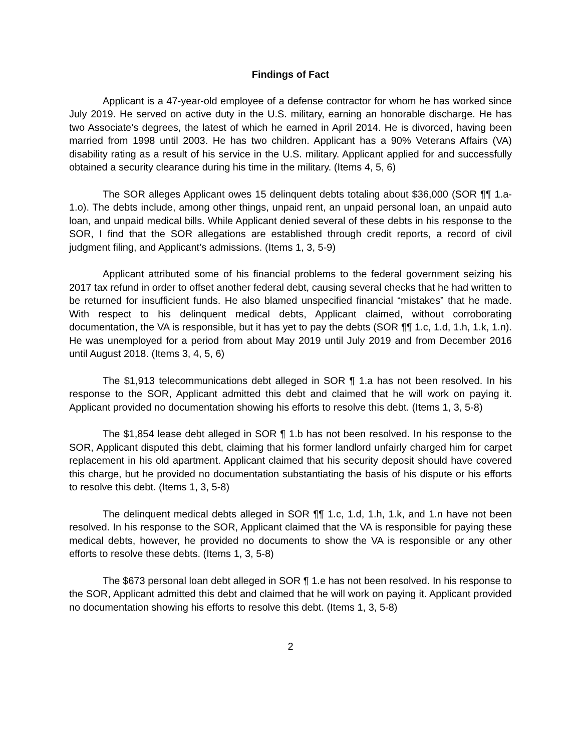Findings of Fact
Applicant is a 47-year-old employee of a defense contractor for whom he has worked since July 2019. He served on active duty in the U.S. military, earning an honorable discharge. He has two Associate’s degrees, the latest of which he earned in April 2014. He is divorced, having been married from 1998 until 2003. He has two children. Applicant has a 90% Veterans Affairs (VA) disability rating as a result of his service in the U.S. military. Applicant applied for and successfully obtained a security clearance during his time in the military. (Items 4, 5, 6)
The SOR alleges Applicant owes 15 delinquent debts totaling about $36,000 (SOR ¶¶ 1.a-1.o). The debts include, among other things, unpaid rent, an unpaid personal loan, an unpaid auto loan, and unpaid medical bills. While Applicant denied several of these debts in his response to the SOR, I find that the SOR allegations are established through credit reports, a record of civil judgment filing, and Applicant’s admissions. (Items 1, 3, 5-9)
Applicant attributed some of his financial problems to the federal government seizing his 2017 tax refund in order to offset another federal debt, causing several checks that he had written to be returned for insufficient funds. He also blamed unspecified financial “mistakes” that he made. With respect to his delinquent medical debts, Applicant claimed, without corroborating documentation, the VA is responsible, but it has yet to pay the debts (SOR ¶¶ 1.c, 1.d, 1.h, 1.k, 1.n). He was unemployed for a period from about May 2019 until July 2019 and from December 2016 until August 2018. (Items 3, 4, 5, 6)
The $1,913 telecommunications debt alleged in SOR ¶ 1.a has not been resolved. In his response to the SOR, Applicant admitted this debt and claimed that he will work on paying it. Applicant provided no documentation showing his efforts to resolve this debt. (Items 1, 3, 5-8)
The $1,854 lease debt alleged in SOR ¶ 1.b has not been resolved. In his response to the SOR, Applicant disputed this debt, claiming that his former landlord unfairly charged him for carpet replacement in his old apartment. Applicant claimed that his security deposit should have covered this charge, but he provided no documentation substantiating the basis of his dispute or his efforts to resolve this debt. (Items 1, 3, 5-8)
The delinquent medical debts alleged in SOR ¶¶ 1.c, 1.d, 1.h, 1.k, and 1.n have not been resolved. In his response to the SOR, Applicant claimed that the VA is responsible for paying these medical debts, however, he provided no documents to show the VA is responsible or any other efforts to resolve these debts. (Items 1, 3, 5-8)
The $673 personal loan debt alleged in SOR ¶ 1.e has not been resolved. In his response to the SOR, Applicant admitted this debt and claimed that he will work on paying it. Applicant provided no documentation showing his efforts to resolve this debt. (Items 1, 3, 5-8)
2